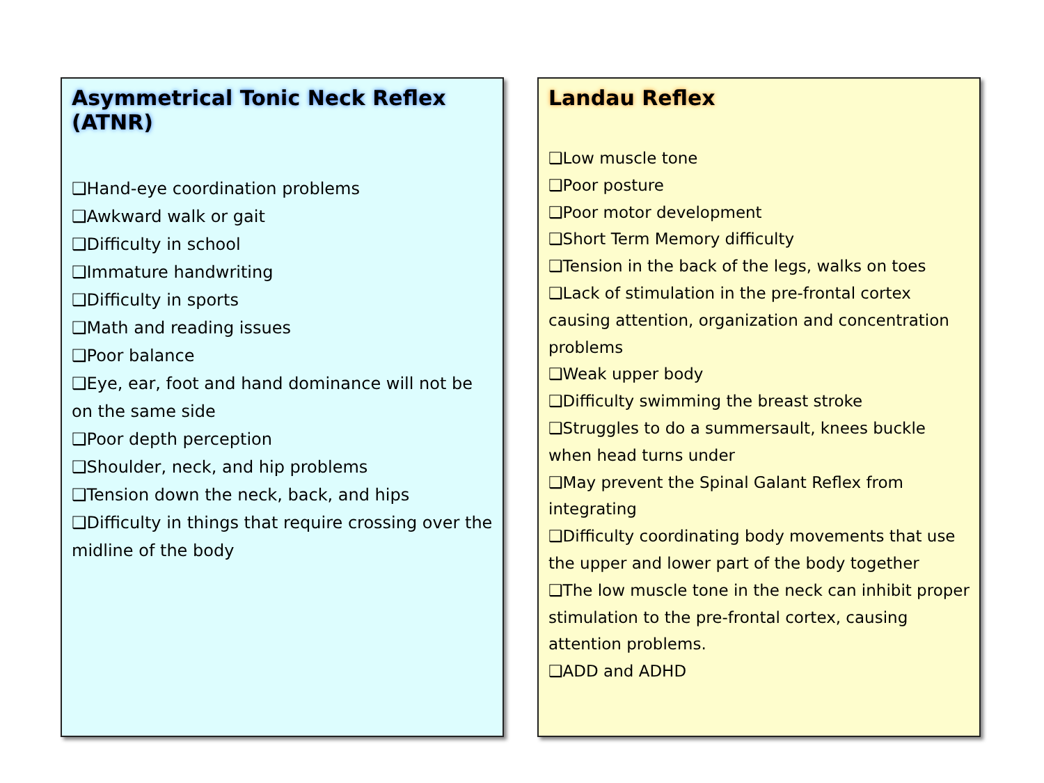Asymmetrical Tonic Neck Reflex (ATNR)
❑Hand-eye coordination problems
❑Awkward walk or gait
❑Difficulty in school
❑Immature handwriting
❑Difficulty in sports
❑Math and reading issues
❑Poor balance
❑Eye, ear, foot and hand dominance will not be on the same side
❑Poor depth perception
❑Shoulder, neck, and hip problems
❑Tension down the neck, back, and hips
❑Difficulty in things that require crossing over the midline of the body
Landau Reflex
❑Low muscle tone
❑Poor posture
❑Poor motor development
❑Short Term Memory difficulty
❑Tension in the back of the legs, walks on toes
❑Lack of stimulation in the pre-frontal cortex causing attention, organization and concentration problems
❑Weak upper body
❑Difficulty swimming the breast stroke
❑Struggles to do a summersault, knees buckle when head turns under
❑May prevent the Spinal Galant Reflex from integrating
❑Difficulty coordinating body movements that use the upper and lower part of the body together
❑The low muscle tone in the neck can inhibit proper stimulation to the pre-frontal cortex, causing attention problems.
❑ADD and ADHD